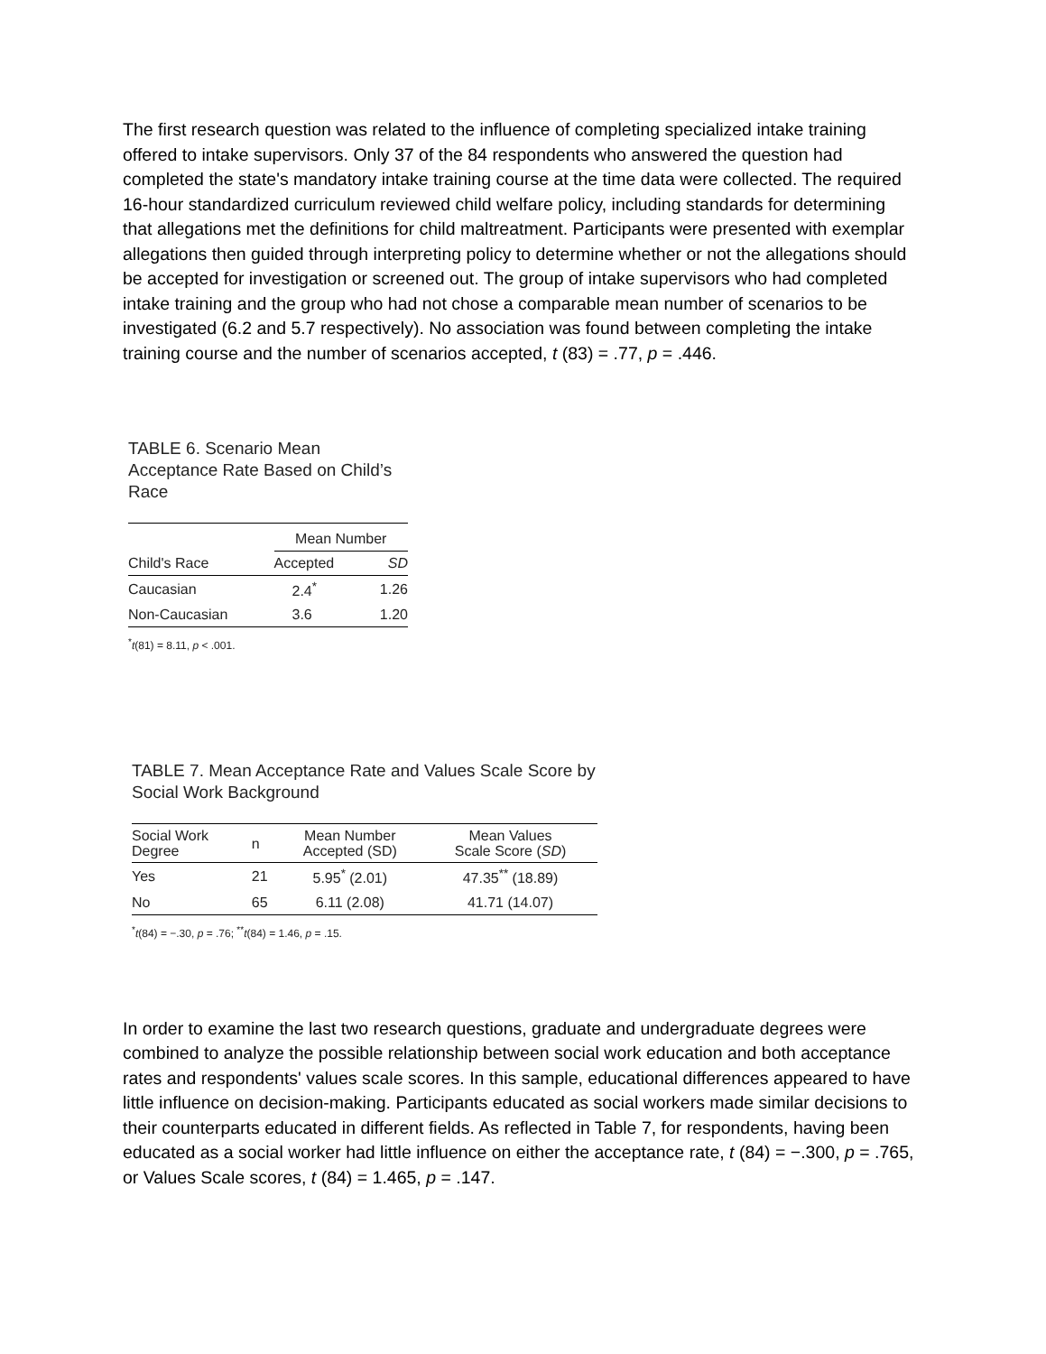The first research question was related to the influence of completing specialized intake training offered to intake supervisors. Only 37 of the 84 respondents who answered the question had completed the state's mandatory intake training course at the time data were collected. The required 16-hour standardized curriculum reviewed child welfare policy, including standards for determining that allegations met the definitions for child maltreatment. Participants were presented with exemplar allegations then guided through interpreting policy to determine whether or not the allegations should be accepted for investigation or screened out. The group of intake supervisors who had completed intake training and the group who had not chose a comparable mean number of scenarios to be investigated (6.2 and 5.7 respectively). No association was found between completing the intake training course and the number of scenarios accepted, t (83) = .77, p = .446.
TABLE 6. Scenario Mean Acceptance Rate Based on Child’s Race
| | Mean Number | |
| --- | --- | --- |
| Child's Race | Accepted | SD |
| Caucasian | 2.4<sup>*</sup> | 1.26 |
| Non-Caucasian | 3.6 | 1.20 |
<sup>*</sup> t(81) = 8.11, p < .001.
TABLE 7. Mean Acceptance Rate and Values Scale Score by Social Work Background
| Social Work Degree | n | Mean Number Accepted (SD) | Mean Values Scale Score ( SD ) |
| --- | --- | --- | --- |
| Yes | 21 | 5.95<sup>*</sup> (2.01) | 47.35<sup>**</sup> (18.89) |
| No | 65 | 6.11 (2.08) | 41.71 (14.07) |
<sup>*</sup> t(84) = −.30, p = .76; <sup>**</sup>t(84) = 1.46, p = .15.
In order to examine the last two research questions, graduate and undergraduate degrees were combined to analyze the possible relationship between social work education and both acceptance rates and respondents' values scale scores. In this sample, educational differences appeared to have little influence on decision-making. Participants educated as social workers made similar decisions to their counterparts educated in different fields. As reflected in Table 7, for respondents, having been educated as a social worker had little influence on either the acceptance rate, t (84) = −.300, p = .765, or Values Scale scores, t (84) = 1.465, p = .147.